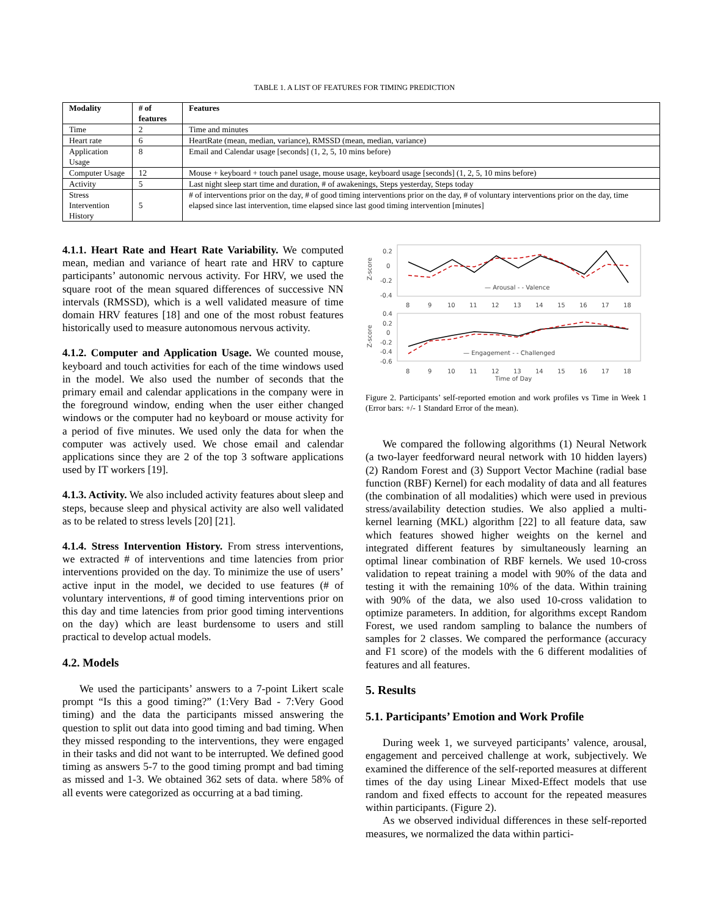TABLE 1. A LIST OF FEATURES FOR TIMING PREDICTION
| Modality | # of features | Features |
| --- | --- | --- |
| Time | 2 | Time and minutes |
| Heart rate | 6 | HeartRate (mean, median, variance), RMSSD (mean, median, variance) |
| Application Usage | 8 | Email and Calendar usage [seconds] (1, 2, 5, 10 mins before) |
| Computer Usage | 12 | Mouse + keyboard + touch panel usage, mouse usage, keyboard usage [seconds] (1, 2, 5, 10 mins before) |
| Activity | 5 | Last night sleep start time and duration, # of awakenings, Steps yesterday, Steps today |
| Stress Intervention History | 5 | # of interventions prior on the day, # of good timing interventions prior on the day, # of voluntary interventions prior on the day, time elapsed since last intervention, time elapsed since last good timing intervention [minutes] |
4.1.1. Heart Rate and Heart Rate Variability. We computed mean, median and variance of heart rate and HRV to capture participants’ autonomic nervous activity. For HRV, we used the square root of the mean squared differences of successive NN intervals (RMSSD), which is a well validated measure of time domain HRV features [18] and one of the most robust features historically used to measure autonomous nervous activity.
4.1.2. Computer and Application Usage. We counted mouse, keyboard and touch activities for each of the time windows used in the model. We also used the number of seconds that the primary email and calendar applications in the company were in the foreground window, ending when the user either changed windows or the computer had no keyboard or mouse activity for a period of five minutes. We used only the data for when the computer was actively used. We chose email and calendar applications since they are 2 of the top 3 software applications used by IT workers [19].
4.1.3. Activity. We also included activity features about sleep and steps, because sleep and physical activity are also well validated as to be related to stress levels [20] [21].
4.1.4. Stress Intervention History. From stress interventions, we extracted # of interventions and time latencies from prior interventions provided on the day. To minimize the use of users’ active input in the model, we decided to use features (# of voluntary interventions, # of good timing interventions prior on this day and time latencies from prior good timing interventions on the day) which are least burdensome to users and still practical to develop actual models.
4.2. Models
We used the participants’ answers to a 7-point Likert scale prompt “Is this a good timing?” (1:Very Bad - 7:Very Good timing) and the data the participants missed answering the question to split out data into good timing and bad timing. When they missed responding to the interventions, they were engaged in their tasks and did not want to be interrupted. We defined good timing as answers 5-7 to the good timing prompt and bad timing as missed and 1-3. We obtained 362 sets of data. where 58% of all events were categorized as occurring at a bad timing.
0.2
0
-0.2
-0.4
Z-score
— Arousal - - Valence
8
9
10
11
12
13
14
15
16
17
18
0.4
0.2
0
-0.2
-0.4
-0.6
Z-score
— Engagement - - Challenged
8
9
10
11
12
13
14
15
16
17
18
Time of Day
Figure 2. Participants’ self-reported emotion and work profiles vs Time in Week 1 (Error bars: +/- 1 Standard Error of the mean).
We compared the following algorithms (1) Neural Network (a two-layer feedforward neural network with 10 hidden layers) (2) Random Forest and (3) Support Vector Machine (radial base function (RBF) Kernel) for each modality of data and all features (the combination of all modalities) which were used in previous stress/availability detection studies. We also applied a multi-kernel learning (MKL) algorithm [22] to all feature data, saw which features showed higher weights on the kernel and integrated different features by simultaneously learning an optimal linear combination of RBF kernels. We used 10-cross validation to repeat training a model with 90% of the data and testing it with the remaining 10% of the data. Within training with 90% of the data, we also used 10-cross validation to optimize parameters. In addition, for algorithms except Random Forest, we used random sampling to balance the numbers of samples for 2 classes. We compared the performance (accuracy and F1 score) of the models with the 6 different modalities of features and all features.
5. Results
5.1. Participants’ Emotion and Work Profile
During week 1, we surveyed participants’ valence, arousal, engagement and perceived challenge at work, subjectively. We examined the difference of the self-reported measures at different times of the day using Linear Mixed-Effect models that use random and fixed effects to account for the repeated measures within participants. (Figure 2).
As we observed individual differences in these self-reported measures, we normalized the data within partici-